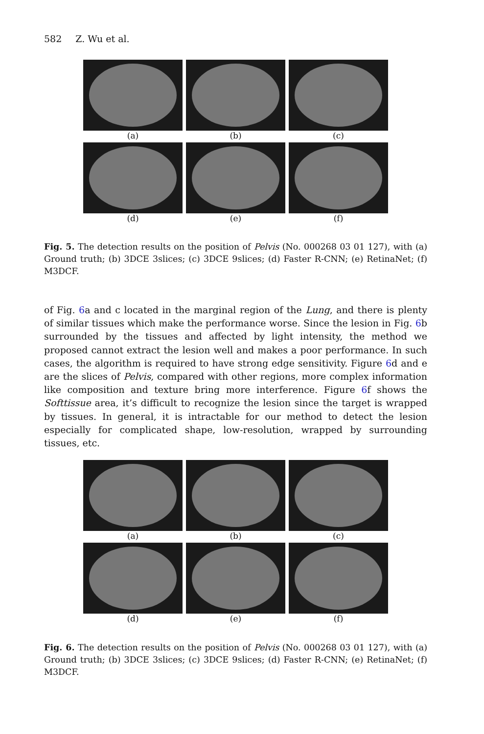582 Z. Wu et al.
(a)
(b)
(c)
(d)
(e)
(f)
Fig. 5. The detection results on the position of Pelvis (No. 000268 03 01 127), with (a) Ground truth; (b) 3DCE 3slices; (c) 3DCE 9slices; (d) Faster R-CNN; (e) RetinaNet; (f) M3DCF.
of Fig. 6a and c located in the marginal region of the Lung, and there is plenty of similar tissues which make the performance worse. Since the lesion in Fig. 6b surrounded by the tissues and affected by light intensity, the method we proposed cannot extract the lesion well and makes a poor performance. In such cases, the algorithm is required to have strong edge sensitivity. Figure 6d and e are the slices of Pelvis, compared with other regions, more complex information like composition and texture bring more interference. Figure 6f shows the Softtissue area, it’s difficult to recognize the lesion since the target is wrapped by tissues. In general, it is intractable for our method to detect the lesion especially for complicated shape, low-resolution, wrapped by surrounding tissues, etc.
(a)
(b)
(c)
(d)
(e)
(f)
Fig. 6. The detection results on the position of Pelvis (No. 000268 03 01 127), with (a) Ground truth; (b) 3DCE 3slices; (c) 3DCE 9slices; (d) Faster R-CNN; (e) RetinaNet; (f) M3DCF.